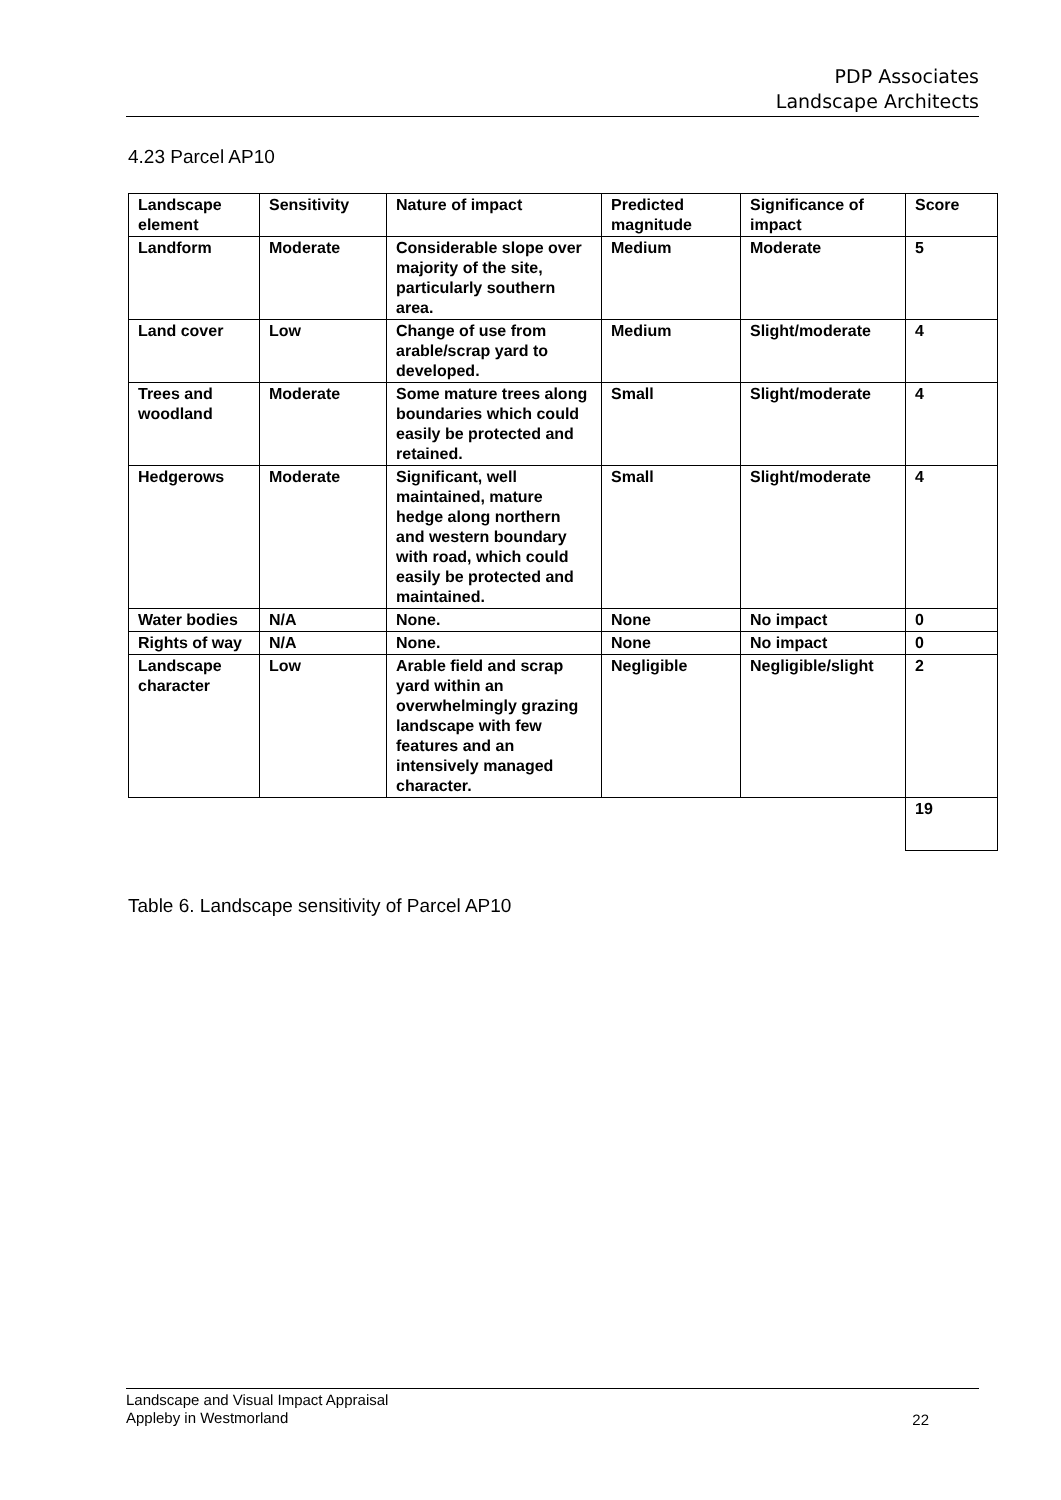PDP Associates
Landscape Architects
4.23 Parcel AP10
| Landscape element | Sensitivity | Nature of impact | Predicted magnitude | Significance of impact | Score |
| --- | --- | --- | --- | --- | --- |
| Landform | Moderate | Considerable slope over majority of the site, particularly southern area. | Medium | Moderate | 5 |
| Land cover | Low | Change of use from arable/scrap yard to developed. | Medium | Slight/moderate | 4 |
| Trees and woodland | Moderate | Some mature trees along boundaries which could easily be protected and retained. | Small | Slight/moderate | 4 |
| Hedgerows | Moderate | Significant, well maintained, mature hedge along northern and western boundary with road, which could easily be protected and maintained. | Small | Slight/moderate | 4 |
| Water bodies | N/A | None. | None | No impact | 0 |
| Rights of way | N/A | None. | None | No impact | 0 |
| Landscape character | Low | Arable field and scrap yard within an overwhelmingly grazing landscape with few features and an intensively managed character. | Negligible | Negligible/slight | 2 |
| | | | | | 19 |
Table 6. Landscape sensitivity of Parcel AP10
Landscape and Visual Impact Appraisal
Appleby in Westmorland
22